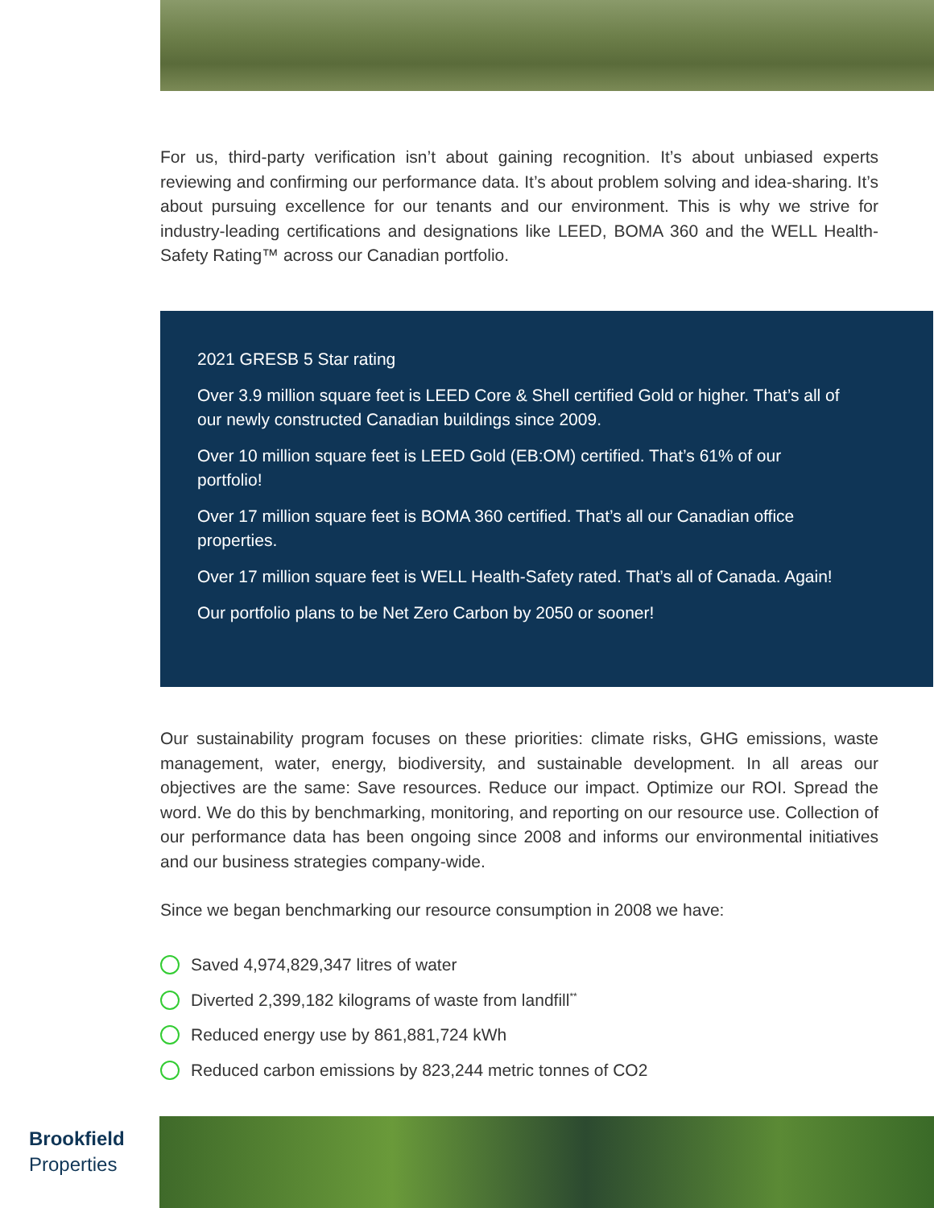For us, third-party verification isn’t about gaining recognition. It’s about unbiased experts reviewing and confirming our performance data. It’s about problem solving and idea-sharing. It’s about pursuing excellence for our tenants and our environment. This is why we strive for industry-leading certifications and designations like LEED, BOMA 360 and the WELL Health-Safety Rating™ across our Canadian portfolio.
2021 GRESB 5 Star rating
Over 3.9 million square feet is LEED Core & Shell certified Gold or higher. That’s all of our newly constructed Canadian buildings since 2009.
Over 10 million square feet is LEED Gold (EB:OM) certified. That’s 61% of our portfolio!
Over 17 million square feet is BOMA 360 certified. That’s all our Canadian office properties.
Over 17 million square feet is WELL Health-Safety rated. That’s all of Canada. Again!
Our portfolio plans to be Net Zero Carbon by 2050 or sooner!
Our sustainability program focuses on these priorities: climate risks, GHG emissions, waste management, water, energy, biodiversity, and sustainable development. In all areas our objectives are the same: Save resources. Reduce our impact. Optimize our ROI. Spread the word. We do this by benchmarking, monitoring, and reporting on our resource use. Collection of our performance data has been ongoing since 2008 and informs our environmental initiatives and our business strategies company-wide.
Since we began benchmarking our resource consumption in 2008 we have:
Saved 4,974,829,347 litres of water
Diverted 2,399,182 kilograms of waste from landfill<sup>**</sup>
Reduced energy use by 861,881,724 kWh
Reduced carbon emissions by 823,244 metric tonnes of CO2
Brookfield
Properties